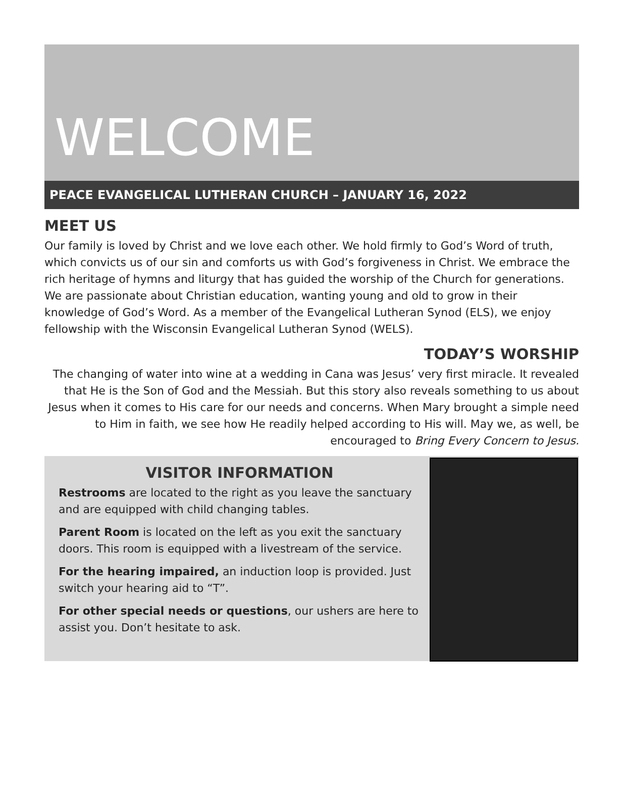WELCOME
PEACE EVANGELICAL LUTHERAN CHURCH – JANUARY 16, 2022
MEET US
Our family is loved by Christ and we love each other. We hold firmly to God’s Word of truth, which convicts us of our sin and comforts us with God’s forgiveness in Christ. We embrace the rich heritage of hymns and liturgy that has guided the worship of the Church for generations. We are passionate about Christian education, wanting young and old to grow in their knowledge of God’s Word. As a member of the Evangelical Lutheran Synod (ELS), we enjoy fellowship with the Wisconsin Evangelical Lutheran Synod (WELS).
TODAY’S WORSHIP
The changing of water into wine at a wedding in Cana was Jesus’ very first miracle. It revealed that He is the Son of God and the Messiah. But this story also reveals something to us about Jesus when it comes to His care for our needs and concerns. When Mary brought a simple need to Him in faith, we see how He readily helped according to His will. May we, as well, be encouraged to Bring Every Concern to Jesus.
VISITOR INFORMATION
Restrooms are located to the right as you leave the sanctuary and are equipped with child changing tables.
Parent Room is located on the left as you exit the sanctuary doors. This room is equipped with a livestream of the service.
For the hearing impaired, an induction loop is provided. Just switch your hearing aid to “T”.
For other special needs or questions, our ushers are here to assist you. Don’t hesitate to ask.